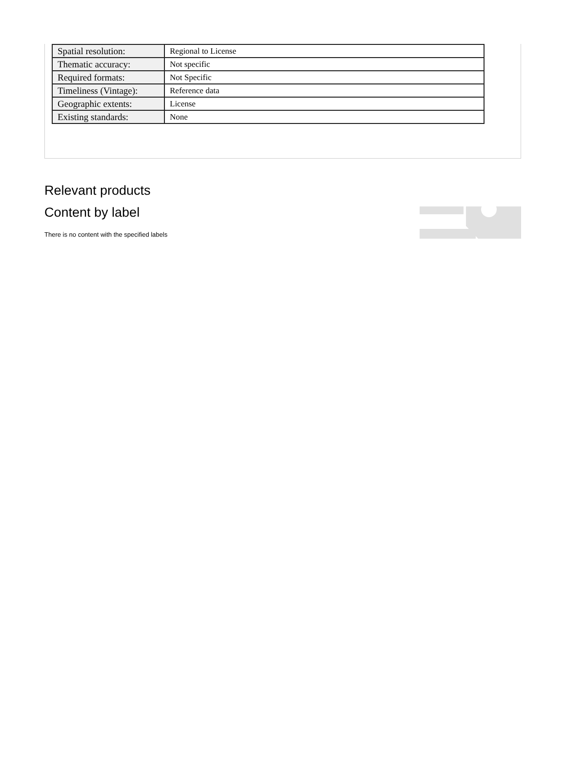| Spatial resolution: | Regional to License |
| Thematic accuracy: | Not specific |
| Required formats: | Not Specific |
| Timeliness (Vintage): | Reference data |
| Geographic extents: | License |
| Existing standards: | None |
Relevant products
Content by label
There is no content with the specified labels